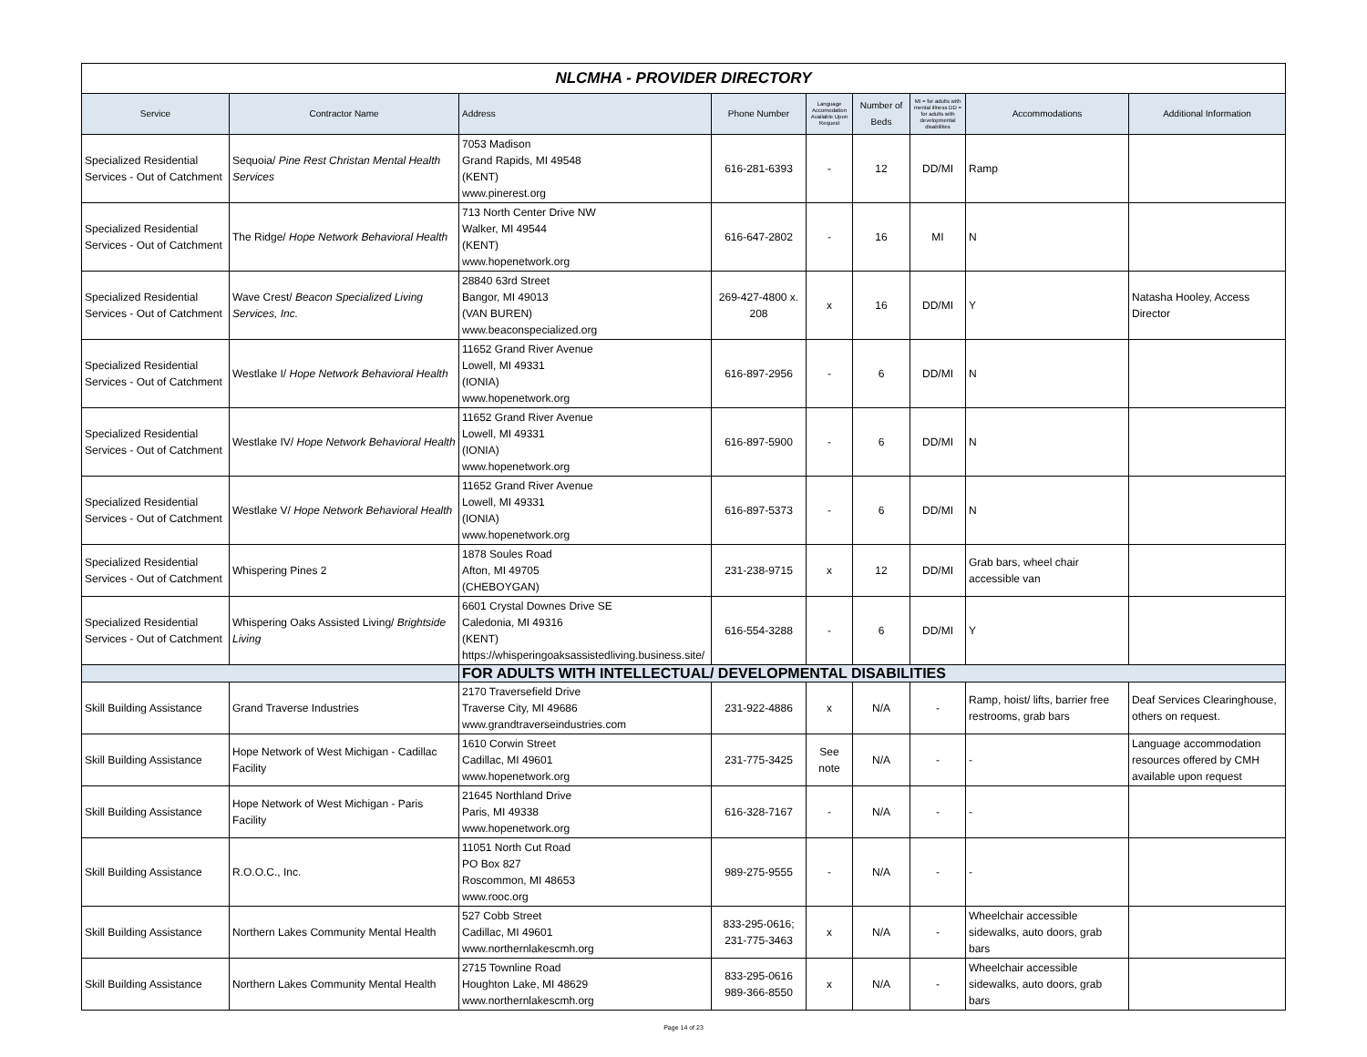| NLCMHA - PROVIDER DIRECTORY | | | | | | | | |
| Service | Contractor Name | Address | Phone Number | Language Accomodation Available Upon Request | Number of Beds | MI = for adults with mental illness DD = for adults with developmental disabilities | Accommodations | Additional Information |
| Specialized Residential Services - Out of Catchment | Sequoia/ Pine Rest Christan Mental Health Services | 7053 Madison Grand Rapids, MI 49548 (KENT) www.pinerest.org | 616-281-6393 | - | 12 | DD/MI | Ramp | |
| Specialized Residential Services - Out of Catchment | The Ridge/ Hope Network Behavioral Health | 713 North Center Drive NW Walker, MI 49544 (KENT) www.hopenetwork.org | 616-647-2802 | - | 16 | MI | N | |
| Specialized Residential Services - Out of Catchment | Wave Crest/ Beacon Specialized Living Services, Inc. | 28840 63rd Street Bangor, MI 49013 (VAN BUREN) www.beaconspecialized.org | 269-427-4800 x. 208 | x | 16 | DD/MI | Y | Natasha Hooley, Access Director |
| Specialized Residential Services - Out of Catchment | Westlake I/ Hope Network Behavioral Health | 11652 Grand River Avenue Lowell, MI 49331 (IONIA) www.hopenetwork.org | 616-897-2956 | - | 6 | DD/MI | N | |
| Specialized Residential Services - Out of Catchment | Westlake IV/ Hope Network Behavioral Health | 11652 Grand River Avenue Lowell, MI 49331 (IONIA) www.hopenetwork.org | 616-897-5900 | - | 6 | DD/MI | N | |
| Specialized Residential Services - Out of Catchment | Westlake V/ Hope Network Behavioral Health | 11652 Grand River Avenue Lowell, MI 49331 (IONIA) www.hopenetwork.org | 616-897-5373 | - | 6 | DD/MI | N | |
| Specialized Residential Services - Out of Catchment | Whispering Pines 2 | 1878 Soules Road Afton, MI 49705 (CHEBOYGAN) | 231-238-9715 | x | 12 | DD/MI | Grab bars, wheel chair accessible van | |
| Specialized Residential Services - Out of Catchment | Whispering Oaks Assisted Living/ Brightside Living | 6601 Crystal Downes Drive SE Caledonia, MI 49316 (KENT) https://whisperingoaksassistedliving.business.site/ | 616-554-3288 | - | 6 | DD/MI | Y | |
| | | FOR ADULTS WITH INTELLECTUAL/ DEVELOPMENTAL DISABILITIES | | | | | | |
| Skill Building Assistance | Grand Traverse Industries | 2170 Traversefield Drive Traverse City, MI 49686 www.grandtraverseindustries.com | 231-922-4886 | x | N/A | - | Ramp, hoist/ lifts, barrier free restrooms, grab bars | Deaf Services Clearinghouse, others on request. |
| Skill Building Assistance | Hope Network of West Michigan - Cadillac Facility | 1610 Corwin Street Cadillac, MI 49601 www.hopenetwork.org | 231-775-3425 | See note | N/A | - | - | Language accommodation resources offered by CMH available upon request |
| Skill Building Assistance | Hope Network of West Michigan - Paris Facility | 21645 Northland Drive Paris, MI 49338 www.hopenetwork.org | 616-328-7167 | - | N/A | - | - | |
| Skill Building Assistance | R.O.O.C., Inc. | 11051 North Cut Road PO Box 827 Roscommon, MI 48653 www.rooc.org | 989-275-9555 | - | N/A | - | - | |
| Skill Building Assistance | Northern Lakes Community Mental Health | 527 Cobb Street Cadillac, MI 49601 www.northernlakescmh.org | 833-295-0616; 231-775-3463 | x | N/A | - | Wheelchair accessible sidewalks, auto doors, grab bars | |
| Skill Building Assistance | Northern Lakes Community Mental Health | 2715 Townline Road Houghton Lake, MI 48629 www.northernlakescmh.org | 833-295-0616 989-366-8550 | x | N/A | - | Wheelchair accessible sidewalks, auto doors, grab bars | |
Page 14 of 23